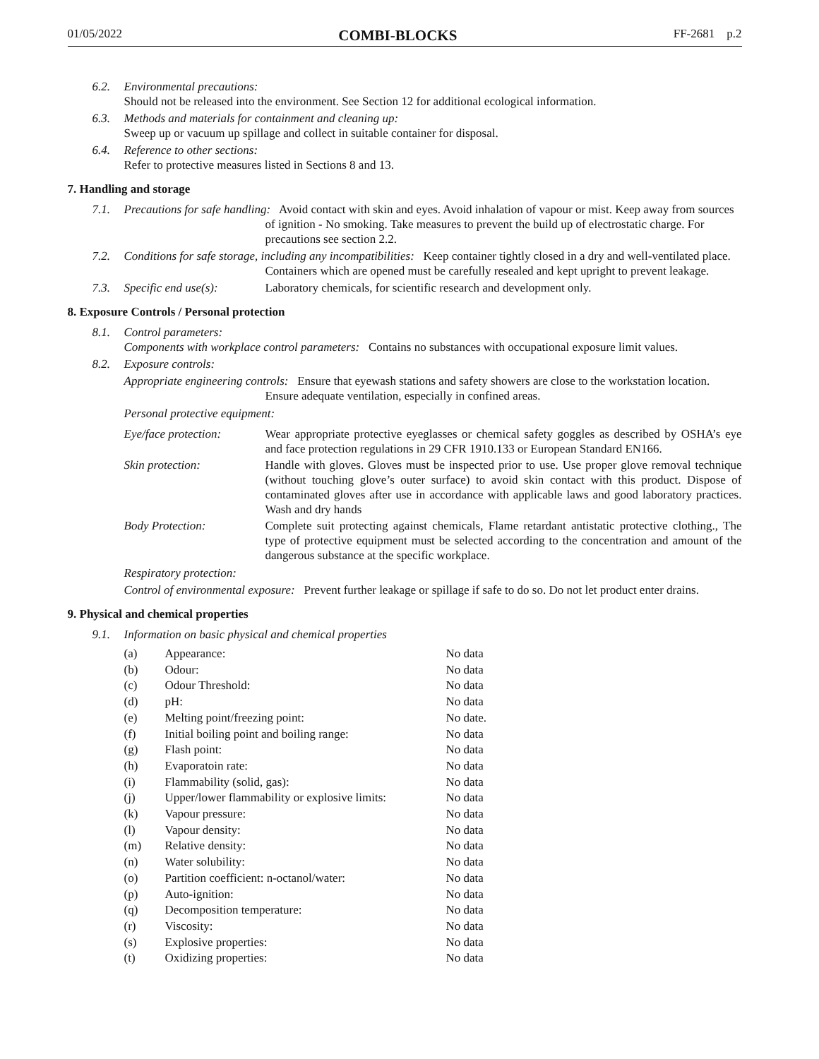01/05/2022 COMBI-BLOCKS FF-2681 p.2
6.2. Environmental precautions:
Should not be released into the environment. See Section 12 for additional ecological information.
6.3. Methods and materials for containment and cleaning up:
Sweep up or vacuum up spillage and collect in suitable container for disposal.
6.4. Reference to other sections:
Refer to protective measures listed in Sections 8 and 13.
7. Handling and storage
7.1. Precautions for safe handling: Avoid contact with skin and eyes. Avoid inhalation of vapour or mist. Keep away from sources of ignition - No smoking. Take measures to prevent the build up of electrostatic charge. For precautions see section 2.2.
7.2. Conditions for safe storage, including any incompatibilities: Keep container tightly closed in a dry and well-ventilated place. Containers which are opened must be carefully resealed and kept upright to prevent leakage.
7.3. Specific end use(s): Laboratory chemicals, for scientific research and development only.
8. Exposure Controls / Personal protection
8.1. Control parameters:
Components with workplace control parameters: Contains no substances with occupational exposure limit values.
8.2. Exposure controls:
Appropriate engineering controls: Ensure that eyewash stations and safety showers are close to the workstation location. Ensure adequate ventilation, especially in confined areas.
Personal protective equipment:
| Eye/face protection: | Wear appropriate protective eyeglasses or chemical safety goggles as described by OSHA’s eye and face protection regulations in 29 CFR 1910.133 or European Standard EN166. |
| Skin protection: | Handle with gloves. Gloves must be inspected prior to use. Use proper glove removal technique (without touching glove’s outer surface) to avoid skin contact with this product. Dispose of contaminated gloves after use in accordance with applicable laws and good laboratory practices. Wash and dry hands |
| Body Protection: | Complete suit protecting against chemicals, Flame retardant antistatic protective clothing., The type of protective equipment must be selected according to the concentration and amount of the dangerous substance at the specific workplace. |
Respiratory protection:
Control of environmental exposure: Prevent further leakage or spillage if safe to do so. Do not let product enter drains.
9. Physical and chemical properties
9.1. Information on basic physical and chemical properties
| (a) | Appearance: | No data |
| (b) | Odour: | No data |
| (c) | Odour Threshold: | No data |
| (d) | pH: | No data |
| (e) | Melting point/freezing point: | No date. |
| (f) | Initial boiling point and boiling range: | No data |
| (g) | Flash point: | No data |
| (h) | Evaporatoin rate: | No data |
| (i) | Flammability (solid, gas): | No data |
| (j) | Upper/lower flammability or explosive limits: | No data |
| (k) | Vapour pressure: | No data |
| (l) | Vapour density: | No data |
| (m) | Relative density: | No data |
| (n) | Water solubility: | No data |
| (o) | Partition coefficient: n-octanol/water: | No data |
| (p) | Auto-ignition: | No data |
| (q) | Decomposition temperature: | No data |
| (r) | Viscosity: | No data |
| (s) | Explosive properties: | No data |
| (t) | Oxidizing properties: | No data |